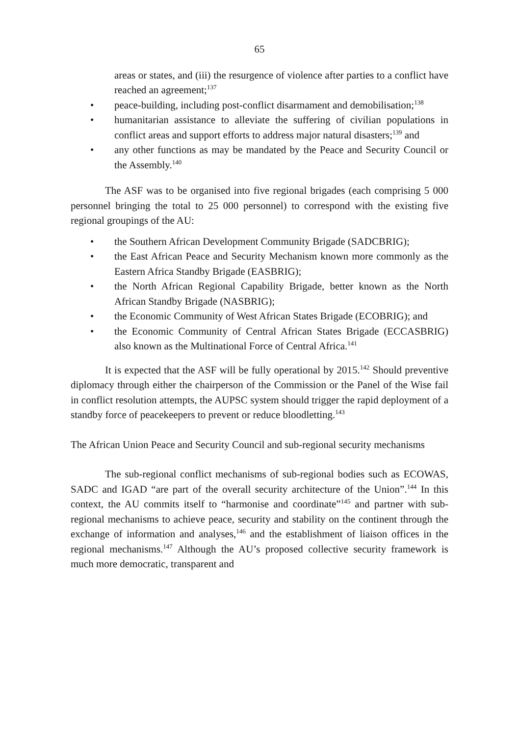65
areas or states, and (iii) the resurgence of violence after parties to a conflict have reached an agreement;<sup>137</sup>
• peace-building, including post-conflict disarmament and demobilisation;<sup>138</sup>
• humanitarian assistance to alleviate the suffering of civilian populations in conflict areas and support efforts to address major natural disasters;<sup>139</sup> and
• any other functions as may be mandated by the Peace and Security Council or the Assembly.<sup>140</sup>
The ASF was to be organised into five regional brigades (each comprising 5 000 personnel bringing the total to 25 000 personnel) to correspond with the existing five regional groupings of the AU:
• the Southern African Development Community Brigade (SADCBRIG);
• the East African Peace and Security Mechanism known more commonly as the Eastern Africa Standby Brigade (EASBRIG);
• the North African Regional Capability Brigade, better known as the North African Standby Brigade (NASBRIG);
• the Economic Community of West African States Brigade (ECOBRIG); and
• the Economic Community of Central African States Brigade (ECCASBRIG) also known as the Multinational Force of Central Africa.<sup>141</sup>
It is expected that the ASF will be fully operational by 2015.<sup>142</sup> Should preventive diplomacy through either the chairperson of the Commission or the Panel of the Wise fail in conflict resolution attempts, the AUPSC system should trigger the rapid deployment of a standby force of peacekeepers to prevent or reduce bloodletting.<sup>143</sup>
The African Union Peace and Security Council and sub-regional security mechanisms
The sub-regional conflict mechanisms of sub-regional bodies such as ECOWAS, SADC and IGAD “are part of the overall security architecture of the Union”.<sup>144</sup> In this context, the AU commits itself to “harmonise and coordinate”<sup>145</sup> and partner with sub-regional mechanisms to achieve peace, security and stability on the continent through the exchange of information and analyses,<sup>146</sup> and the establishment of liaison offices in the regional mechanisms.<sup>147</sup> Although the AU’s proposed collective security framework is much more democratic, transparent and